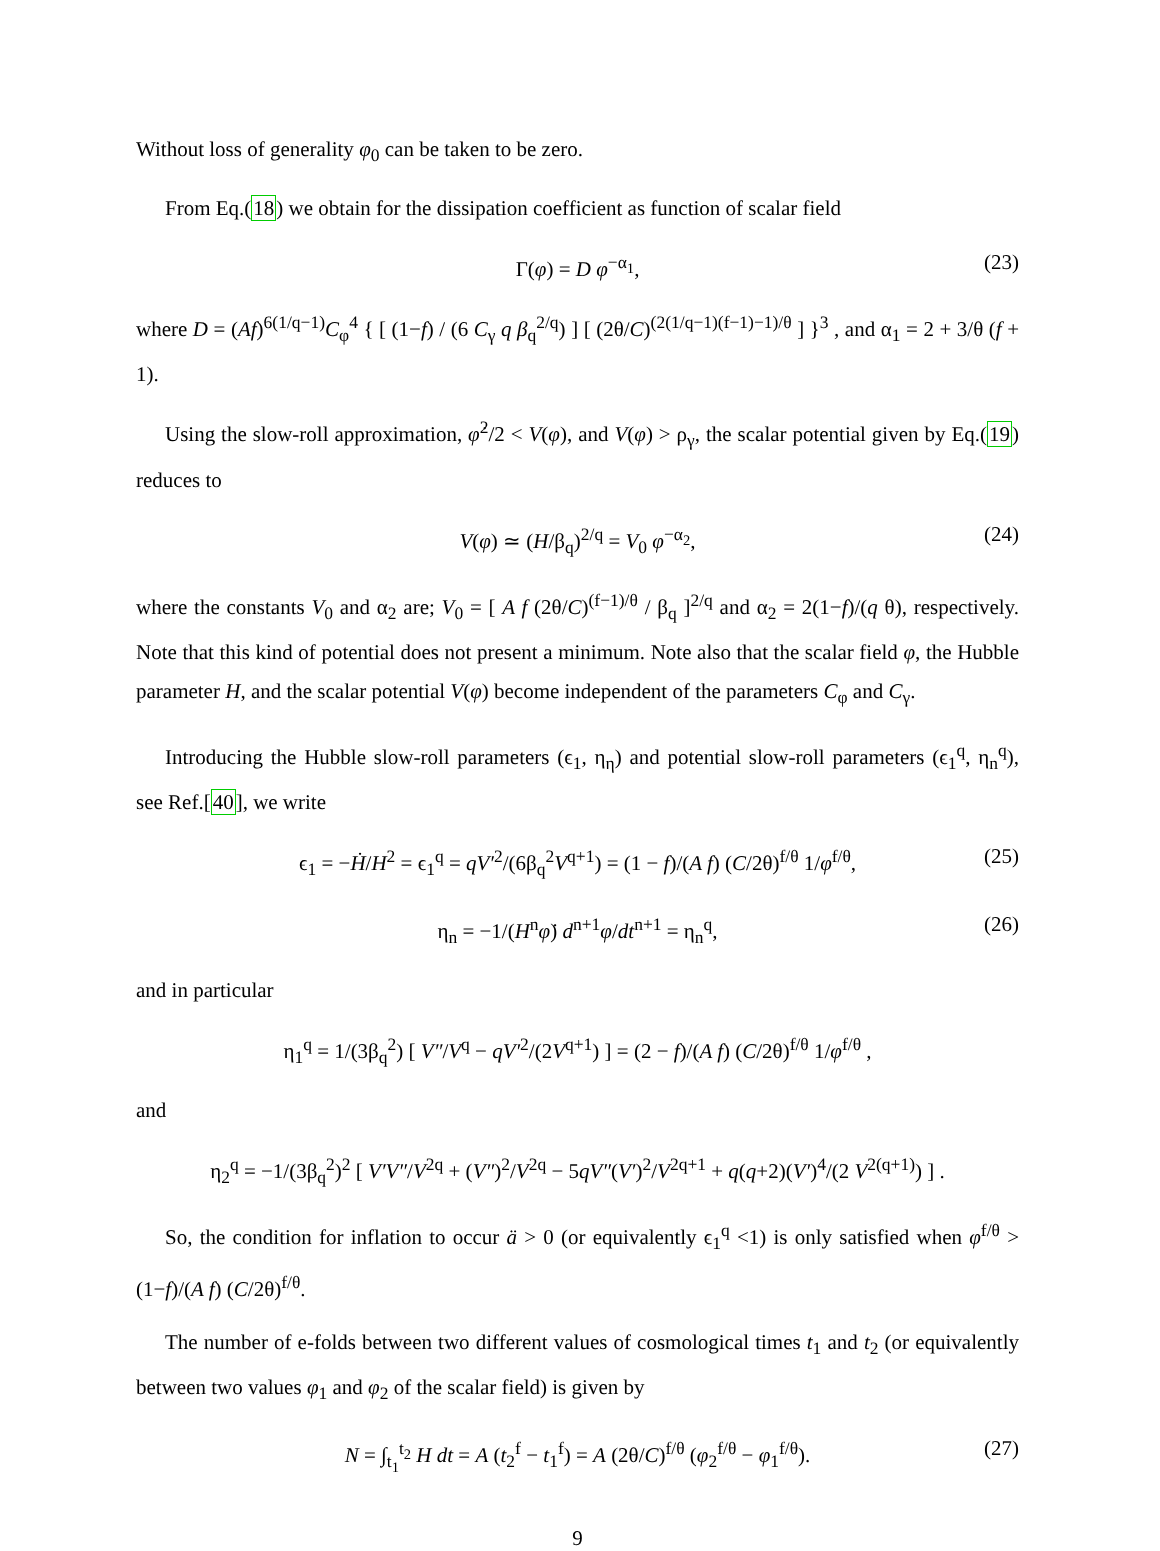Without loss of generality φ<sub>0</sub> can be taken to be zero.
From Eq.(18) we obtain for the dissipation coefficient as function of scalar field
Γ(φ) = D φ<sup>−α<sub>1</sub></sup>, (23)
where D = (Af)<sup>6(1/q−1)</sup>C<sub>φ</sub><sup>4</sup> { [ (1−f) / (6 C<sub>γ</sub> q β<sub>q</sub><sup>2/q</sup>) ] [ (2θ/C)<sup>(2(1/q−1)(f−1)−1)/θ</sup> ] }<sup>3</sup> , and α<sub>1</sub> = 2 + 3/θ (f + 1).
Using the slow-roll approximation, φ̇<sup>2</sup>/2 < V(φ), and V(φ) > ρ<sub>γ</sub>, the scalar potential given by Eq.(19) reduces to
V(φ) ≃ (H/β<sub>q</sub>)<sup>2/q</sup> = V<sub>0</sub> φ<sup>−α<sub>2</sub></sup>, (24)
where the constants V<sub>0</sub> and α<sub>2</sub> are; V<sub>0</sub> = [ A f (2θ/C)<sup>(f−1)/θ</sup> / β<sub>q</sub> ]<sup>2/q</sup> and α<sub>2</sub> = 2(1−f)/(q θ), respectively. Note that this kind of potential does not present a minimum. Note also that the scalar field φ, the Hubble parameter H, and the scalar potential V(φ) become independent of the parameters C<sub>φ</sub> and C<sub>γ</sub>.
Introducing the Hubble slow-roll parameters (ϵ<sub>1</sub>, η<sub>η</sub>) and potential slow-roll parameters (ϵ<sub>1</sub><sup>q</sup>, η<sub>n</sub><sup>q</sup>), see Ref.[40], we write
ϵ<sub>1</sub> = −Ḣ/H<sup>2</sup> = ϵ<sub>1</sub><sup>q</sup> = qV′<sup>2</sup>/(6β<sub>q</sub><sup>2</sup>V<sup>q+1</sup>) = (1 − f)/(A f) (C/2θ)<sup>f/θ</sup> 1/φ<sup>f/θ</sup>, (25)
η<sub>n</sub> = −1/(H<sup>n</sup>φ̇) d<sup>n+1</sup>φ/dt<sup>n+1</sup> = η<sub>n</sub><sup>q</sup>, (26)
and in particular
η<sub>1</sub><sup>q</sup> = 1/(3β<sub>q</sub><sup>2</sup>) [ V″/V<sup>q</sup> − qV′<sup>2</sup>/(2V<sup>q+1</sup>) ] = (2 − f)/(A f) (C/2θ)<sup>f/θ</sup> 1/φ<sup>f/θ</sup> ,
and
η<sub>2</sub><sup>q</sup> = −1/(3β<sub>q</sub><sup>2</sup>)<sup>2</sup> [ V′V″/V<sup>2q</sup> + (V″)<sup>2</sup>/V<sup>2q</sup> − 5qV″(V′)<sup>2</sup>/V<sup>2q+1</sup> + q(q+2)(V′)<sup>4</sup>/(2 V<sup>2(q+1)</sup>) ] .
So, the condition for inflation to occur ä > 0 (or equivalently ϵ<sub>1</sub><sup>q</sup> <1) is only satisfied when φ<sup>f/θ</sup> > (1−f)/(A f) (C/2θ)<sup>f/θ</sup>.
The number of e-folds between two different values of cosmological times t<sub>1</sub> and t<sub>2</sub> (or equivalently between two values φ<sub>1</sub> and φ<sub>2</sub> of the scalar field) is given by
N = ∫<sub>t<sub>1</sub></sub><sup>t<sub>2</sub></sup> H dt = A (t<sub>2</sub><sup>f</sup> − t<sub>1</sub><sup>f</sup>) = A (2θ/C)<sup>f/θ</sup> (φ<sub>2</sub><sup>f/θ</sup> − φ<sub>1</sub><sup>f/θ</sup>). (27)
9